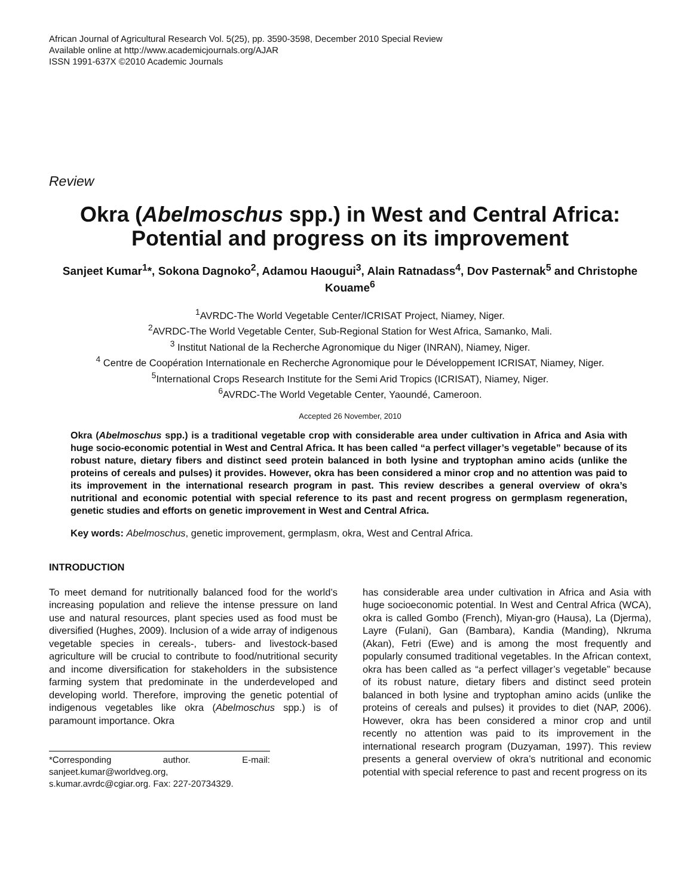African Journal of Agricultural Research Vol. 5(25), pp. 3590-3598, December 2010 Special Review
Available online at http://www.academicjournals.org/AJAR
ISSN 1991-637X ©2010 Academic Journals
Review
Okra (Abelmoschus spp.) in West and Central Africa: Potential and progress on its improvement
Sanjeet Kumar<sup>1</sup>*, Sokona Dagnoko<sup>2</sup>, Adamou Haougui<sup>3</sup>, Alain Ratnadass<sup>4</sup>, Dov Pasternak<sup>5</sup> and Christophe Kouame<sup>6</sup>
<sup>1</sup> AVRDC-The World Vegetable Center/ICRISAT Project, Niamey, Niger.
<sup>2</sup> AVRDC-The World Vegetable Center, Sub-Regional Station for West Africa, Samanko, Mali.
<sup>3</sup> Institut National de la Recherche Agronomique du Niger (INRAN), Niamey, Niger.
<sup>4</sup> Centre de Coopération Internationale en Recherche Agronomique pour le Développement ICRISAT, Niamey, Niger.
<sup>5</sup> International Crops Research Institute for the Semi Arid Tropics (ICRISAT), Niamey, Niger.
<sup>6</sup> AVRDC-The World Vegetable Center, Yaoundé, Cameroon.
Accepted 26 November, 2010
Okra (Abelmoschus spp.) is a traditional vegetable crop with considerable area under cultivation in Africa and Asia with huge socio-economic potential in West and Central Africa. It has been called “a perfect villager’s vegetable” because of its robust nature, dietary fibers and distinct seed protein balanced in both lysine and tryptophan amino acids (unlike the proteins of cereals and pulses) it provides. However, okra has been considered a minor crop and no attention was paid to its improvement in the international research program in past. This review describes a general overview of okra’s nutritional and economic potential with special reference to its past and recent progress on germplasm regeneration, genetic studies and efforts on genetic improvement in West and Central Africa.
Key words: Abelmoschus, genetic improvement, germplasm, okra, West and Central Africa.
INTRODUCTION
To meet demand for nutritionally balanced food for the world’s increasing population and relieve the intense pressure on land use and natural resources, plant species used as food must be diversified (Hughes, 2009). Inclusion of a wide array of indigenous vegetable species in cereals-, tubers- and livestock-based agriculture will be crucial to contribute to food/nutritional security and income diversification for stakeholders in the subsistence farming system that predominate in the underdeveloped and developing world. Therefore, improving the genetic potential of indigenous vegetables like okra (Abelmoschus spp.) is of paramount importance. Okra
*Corresponding author. E-mail: sanjeet.kumar@worldveg.org, s.kumar.avrdc@cgiar.org. Fax: 227-20734329.
has considerable area under cultivation in Africa and Asia with huge socioeconomic potential. In West and Central Africa (WCA), okra is called Gombo (French), Miyan-gro (Hausa), La (Djerma), Layre (Fulani), Gan (Bambara), Kandia (Manding), Nkruma (Akan), Fetri (Ewe) and is among the most frequently and popularly consumed traditional vegetables. In the African context, okra has been called as “a perfect villager’s vegetable” because of its robust nature, dietary fibers and distinct seed protein balanced in both lysine and tryptophan amino acids (unlike the proteins of cereals and pulses) it provides to diet (NAP, 2006). However, okra has been considered a minor crop and until recently no attention was paid to its improvement in the international research program (Duzyaman, 1997). This review presents a general overview of okra’s nutritional and economic potential with special reference to past and recent progress on its